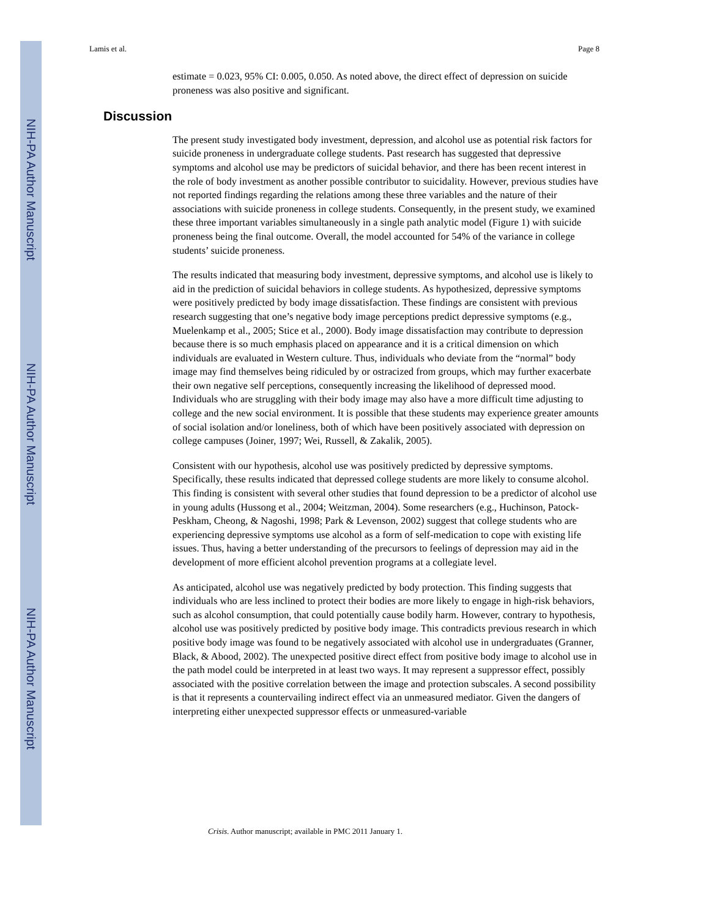NIH-PA Author Manuscript
NIH-PA Author Manuscript
NIH-PA Author Manuscript
Lamis et al. Page 8
estimate = 0.023, 95% CI: 0.005, 0.050. As noted above, the direct effect of depression on suicide proneness was also positive and significant.
Discussion
The present study investigated body investment, depression, and alcohol use as potential risk factors for suicide proneness in undergraduate college students. Past research has suggested that depressive symptoms and alcohol use may be predictors of suicidal behavior, and there has been recent interest in the role of body investment as another possible contributor to suicidality. However, previous studies have not reported findings regarding the relations among these three variables and the nature of their associations with suicide proneness in college students. Consequently, in the present study, we examined these three important variables simultaneously in a single path analytic model (Figure 1) with suicide proneness being the final outcome. Overall, the model accounted for 54% of the variance in college students’ suicide proneness.
The results indicated that measuring body investment, depressive symptoms, and alcohol use is likely to aid in the prediction of suicidal behaviors in college students. As hypothesized, depressive symptoms were positively predicted by body image dissatisfaction. These findings are consistent with previous research suggesting that one’s negative body image perceptions predict depressive symptoms (e.g., Muelenkamp et al., 2005; Stice et al., 2000). Body image dissatisfaction may contribute to depression because there is so much emphasis placed on appearance and it is a critical dimension on which individuals are evaluated in Western culture. Thus, individuals who deviate from the “normal” body image may find themselves being ridiculed by or ostracized from groups, which may further exacerbate their own negative self perceptions, consequently increasing the likelihood of depressed mood. Individuals who are struggling with their body image may also have a more difficult time adjusting to college and the new social environment. It is possible that these students may experience greater amounts of social isolation and/or loneliness, both of which have been positively associated with depression on college campuses (Joiner, 1997; Wei, Russell, & Zakalik, 2005).
Consistent with our hypothesis, alcohol use was positively predicted by depressive symptoms. Specifically, these results indicated that depressed college students are more likely to consume alcohol. This finding is consistent with several other studies that found depression to be a predictor of alcohol use in young adults (Hussong et al., 2004; Weitzman, 2004). Some researchers (e.g., Huchinson, Patock-Peskham, Cheong, & Nagoshi, 1998; Park & Levenson, 2002) suggest that college students who are experiencing depressive symptoms use alcohol as a form of self-medication to cope with existing life issues. Thus, having a better understanding of the precursors to feelings of depression may aid in the development of more efficient alcohol prevention programs at a collegiate level.
As anticipated, alcohol use was negatively predicted by body protection. This finding suggests that individuals who are less inclined to protect their bodies are more likely to engage in high-risk behaviors, such as alcohol consumption, that could potentially cause bodily harm. However, contrary to hypothesis, alcohol use was positively predicted by positive body image. This contradicts previous research in which positive body image was found to be negatively associated with alcohol use in undergraduates (Granner, Black, & Abood, 2002). The unexpected positive direct effect from positive body image to alcohol use in the path model could be interpreted in at least two ways. It may represent a suppressor effect, possibly associated with the positive correlation between the image and protection subscales. A second possibility is that it represents a countervailing indirect effect via an unmeasured mediator. Given the dangers of interpreting either unexpected suppressor effects or unmeasured-variable
Crisis. Author manuscript; available in PMC 2011 January 1.